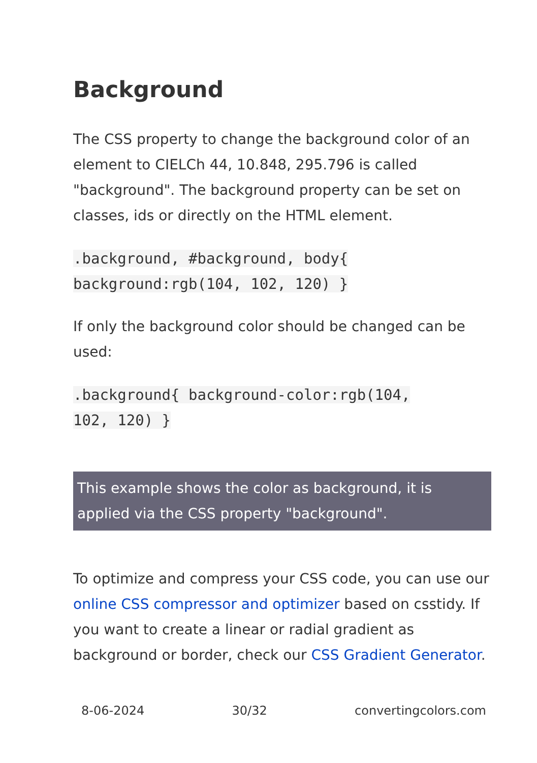Background
The CSS property to change the background color of an element to CIELCh 44, 10.848, 295.796 is called "background". The background property can be set on classes, ids or directly on the HTML element.
.background, #background, body{
background:rgb(104, 102, 120) }
If only the background color should be changed can be used:
.background{ background-color:rgb(104,
102, 120) }
This example shows the color as background, it is applied via the CSS property "background".
To optimize and compress your CSS code, you can use our online CSS compressor and optimizer based on csstidy. If you want to create a linear or radial gradient as background or border, check our CSS Gradient Generator.
8-06-2024 30/32 convertingcolors.com